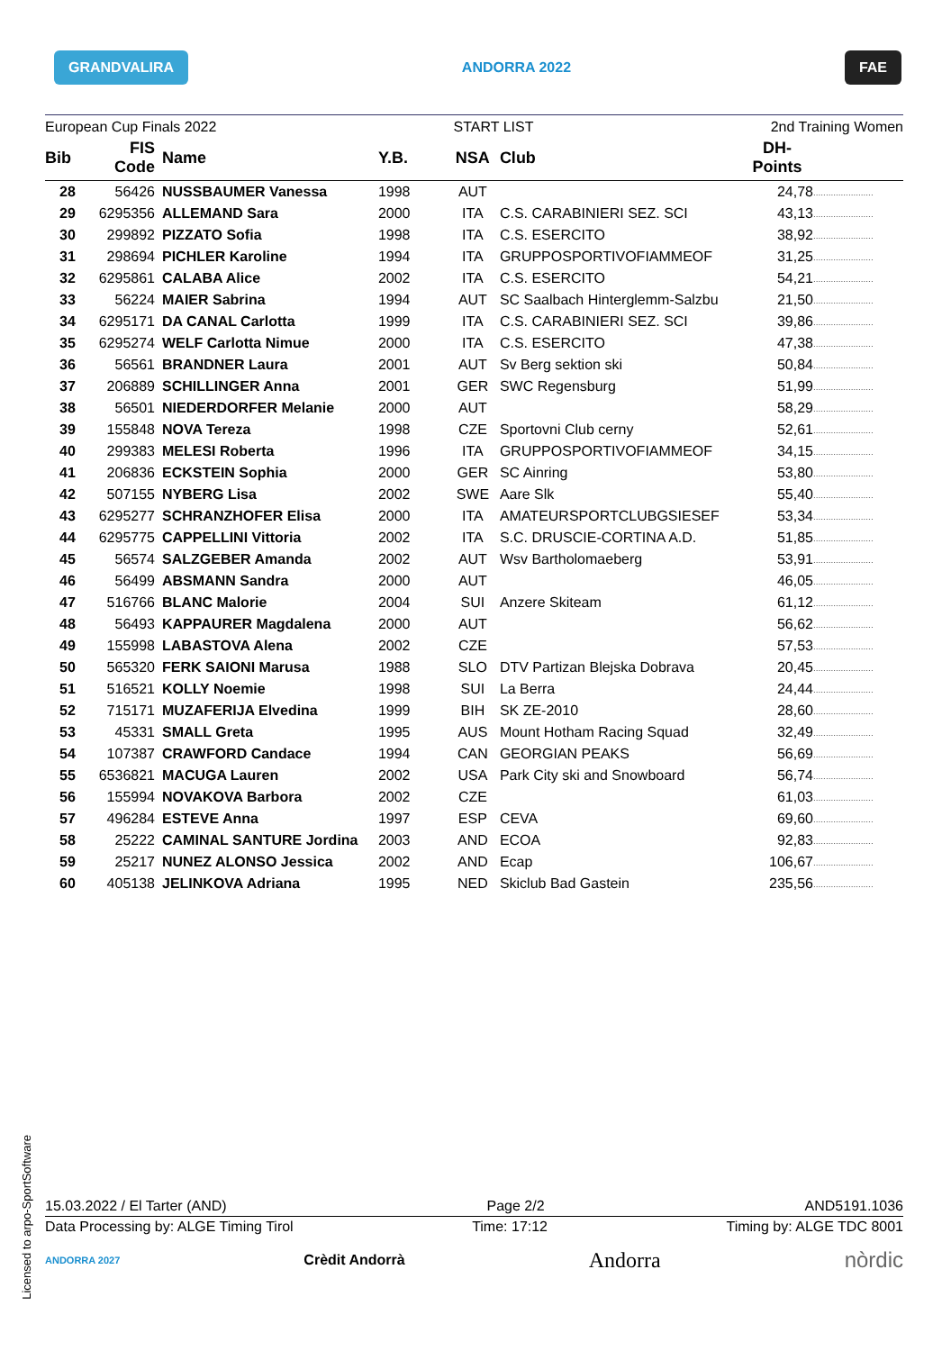GRANDVALIRA ANDORRA 2022 FAE
European Cup Finals 2022 START LIST 2nd Training Women
| Bib | FIS Code | Name | Y.B. | NSA | Club | DH- Points | |
| --- | --- | --- | --- | --- | --- | --- | --- |
| 28 | 56426 | NUSSBAUMER Vanessa | 1998 | AUT | | 24,78 | ........................ |
| 29 | 6295356 | ALLEMAND Sara | 2000 | ITA | C.S. CARABINIERI SEZ. SCI | 43,13 | ........................ |
| 30 | 299892 | PIZZATO Sofia | 1998 | ITA | C.S. ESERCITO | 38,92 | ........................ |
| 31 | 298694 | PICHLER Karoline | 1994 | ITA | GRUPPOSPORTIVOFIAMMEOF | 31,25 | ........................ |
| 32 | 6295861 | CALABA Alice | 2002 | ITA | C.S. ESERCITO | 54,21 | ........................ |
| 33 | 56224 | MAIER Sabrina | 1994 | AUT | SC Saalbach Hinterglemm-Salzbu | 21,50 | ........................ |
| 34 | 6295171 | DA CANAL Carlotta | 1999 | ITA | C.S. CARABINIERI SEZ. SCI | 39,86 | ........................ |
| 35 | 6295274 | WELF Carlotta Nimue | 2000 | ITA | C.S. ESERCITO | 47,38 | ........................ |
| 36 | 56561 | BRANDNER Laura | 2001 | AUT | Sv Berg sektion ski | 50,84 | ........................ |
| 37 | 206889 | SCHILLINGER Anna | 2001 | GER | SWC Regensburg | 51,99 | ........................ |
| 38 | 56501 | NIEDERDORFER Melanie | 2000 | AUT | | 58,29 | ........................ |
| 39 | 155848 | NOVA Tereza | 1998 | CZE | Sportovni Club cerny | 52,61 | ........................ |
| 40 | 299383 | MELESI Roberta | 1996 | ITA | GRUPPOSPORTIVOFIAMMEOF | 34,15 | ........................ |
| 41 | 206836 | ECKSTEIN Sophia | 2000 | GER | SC Ainring | 53,80 | ........................ |
| 42 | 507155 | NYBERG Lisa | 2002 | SWE | Aare Slk | 55,40 | ........................ |
| 43 | 6295277 | SCHRANZHOFER Elisa | 2000 | ITA | AMATEURSPORTCLUBGSIESEF | 53,34 | ........................ |
| 44 | 6295775 | CAPPELLINI Vittoria | 2002 | ITA | S.C. DRUSCIE-CORTINA A.D. | 51,85 | ........................ |
| 45 | 56574 | SALZGEBER Amanda | 2002 | AUT | Wsv Bartholomaeberg | 53,91 | ........................ |
| 46 | 56499 | ABSMANN Sandra | 2000 | AUT | | 46,05 | ........................ |
| 47 | 516766 | BLANC Malorie | 2004 | SUI | Anzere Skiteam | 61,12 | ........................ |
| 48 | 56493 | KAPPAURER Magdalena | 2000 | AUT | | 56,62 | ........................ |
| 49 | 155998 | LABASTOVA Alena | 2002 | CZE | | 57,53 | ........................ |
| 50 | 565320 | FERK SAIONI Marusa | 1988 | SLO | DTV Partizan Blejska Dobrava | 20,45 | ........................ |
| 51 | 516521 | KOLLY Noemie | 1998 | SUI | La Berra | 24,44 | ........................ |
| 52 | 715171 | MUZAFERIJA Elvedina | 1999 | BIH | SK ZE-2010 | 28,60 | ........................ |
| 53 | 45331 | SMALL Greta | 1995 | AUS | Mount Hotham Racing Squad | 32,49 | ........................ |
| 54 | 107387 | CRAWFORD Candace | 1994 | CAN | GEORGIAN PEAKS | 56,69 | ........................ |
| 55 | 6536821 | MACUGA Lauren | 2002 | USA | Park City ski and Snowboard | 56,74 | ........................ |
| 56 | 155994 | NOVAKOVA Barbora | 2002 | CZE | | 61,03 | ........................ |
| 57 | 496284 | ESTEVE Anna | 1997 | ESP | CEVA | 69,60 | ........................ |
| 58 | 25222 | CAMINAL SANTURE Jordina | 2003 | AND | ECOA | 92,83 | ........................ |
| 59 | 25217 | NUNEZ ALONSO Jessica | 2002 | AND | Ecap | 106,67 | ........................ |
| 60 | 405138 | JELINKOVA Adriana | 1995 | NED | Skiclub Bad Gastein | 235,56 | ........................ |
Licensed to arpo-SportSoftware
15.03.2022 / El Tarter (AND) Page 2/2 AND5191.1036
Data Processing by: ALGE Timing Tirol Time: 17:12 Timing by: ALGE TDC 8001
ANDORRA 2027 Crèdit Andorrà Andorra nòrdic